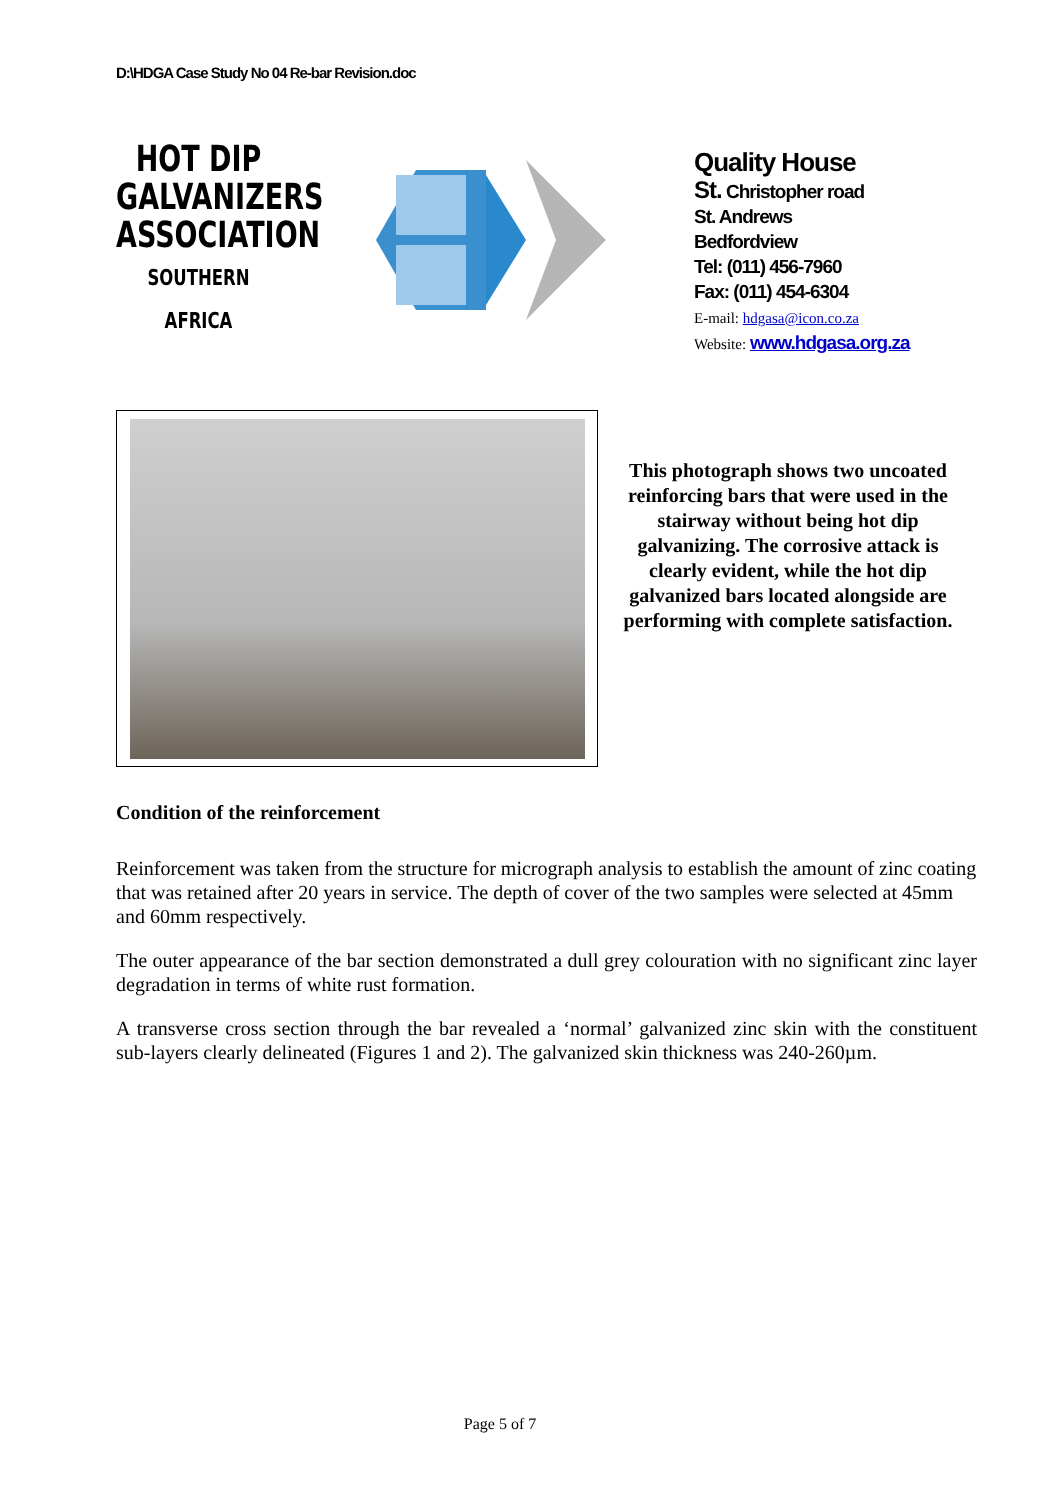D:\HDGA Case Study No 04 Re-bar Revision.doc
HOT DIP
GALVANIZERS
ASSOCIATION
SOUTHERN AFRICA
Quality House
St. Christopher road
St. Andrews
Bedfordview
Tel: (011) 456-7960
Fax: (011) 454-6304
E-mail: hdgasa@icon.co.za
Website: www.hdgasa.org.za
This photograph shows two uncoated reinforcing bars that were used in the stairway without being hot dip galvanizing. The corrosive attack is clearly evident, while the hot dip galvanized bars located alongside are performing with complete satisfaction.
Condition of the reinforcement
Reinforcement was taken from the structure for micrograph analysis to establish the amount of zinc coating that was retained after 20 years in service. The depth of cover of the two samples were selected at 45mm and 60mm respectively.
The outer appearance of the bar section demonstrated a dull grey colouration with no significant zinc layer degradation in terms of white rust formation.
A transverse cross section through the bar revealed a ‘normal’ galvanized zinc skin with the constituent sub-layers clearly delineated (Figures 1 and 2). The galvanized skin thickness was 240-260µm.
Page 5 of 7